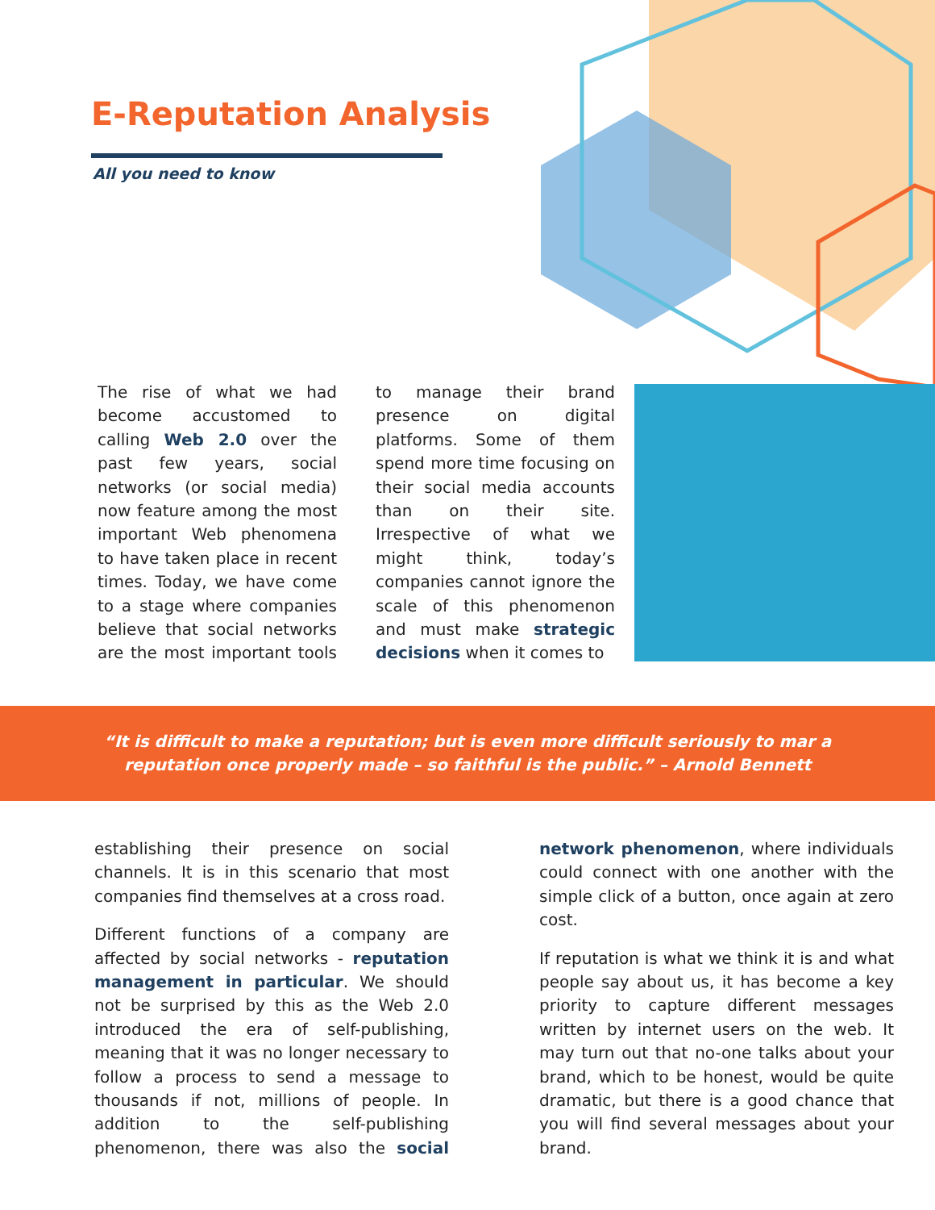E-Reputation Analysis
All you need to know
The rise of what we had become accustomed to calling Web 2.0 over the past few years, social networks (or social media) now feature among the most important Web phenomena to have taken place in recent times. Today, we have come to a stage where companies believe that social networks are the most important tools to manage their brand presence on digital platforms. Some of them spend more time focusing on their social media accounts than on their site. Irrespective of what we might think, today’s companies cannot ignore the scale of this phenomenon and must make strategic decisions when it comes to
“It is difficult to make a reputation; but is even more difficult seriously to mar a
reputation once properly made – so faithful is the public.” – Arnold Bennett
establishing their presence on social channels. It is in this scenario that most companies find themselves at a cross road.
Different functions of a company are affected by social networks - reputation management in particular. We should not be surprised by this as the Web 2.0 introduced the era of self-publishing, meaning that it was no longer necessary to follow a process to send a message to thousands if not, millions of people. In addition to the self-publishing phenomenon, there was also the social network phenomenon, where individuals could connect with one another with the simple click of a button, once again at zero cost.
If reputation is what we think it is and what people say about us, it has become a key priority to capture different messages written by internet users on the web. It may turn out that no-one talks about your brand, which to be honest, would be quite dramatic, but there is a good chance that you will find several messages about your brand.